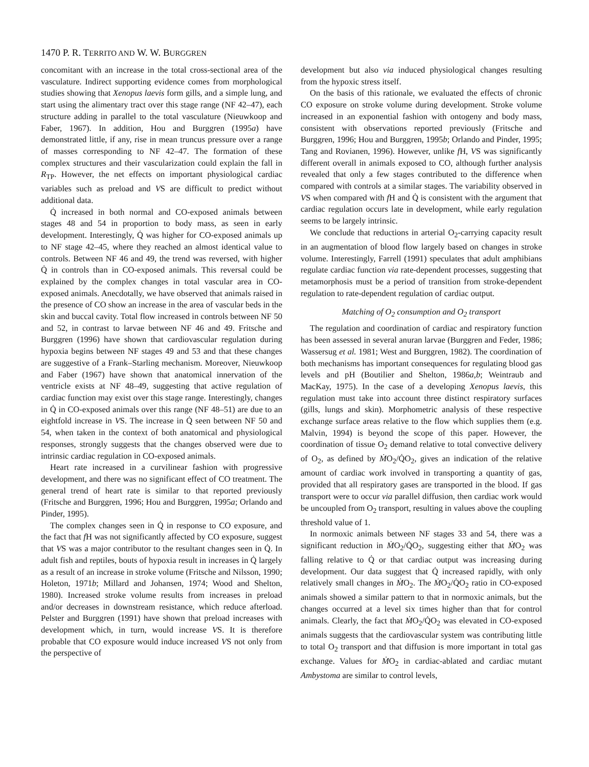1470 P. R. TERRITO AND W. W. BURGGREN
concomitant with an increase in the total cross-sectional area of the vasculature. Indirect supporting evidence comes from morphological studies showing that Xenopus laevis form gills, and a simple lung, and start using the alimentary tract over this stage range (NF 42–47), each structure adding in parallel to the total vasculature (Nieuwkoop and Faber, 1967). In addition, Hou and Burggren (1995a) have demonstrated little, if any, rise in mean truncus pressure over a range of masses corresponding to NF 42–47. The formation of these complex structures and their vascularization could explain the fall in R<sub>TP</sub>. However, the net effects on important physiological cardiac variables such as preload and VS are difficult to predict without additional data.
Q̇ increased in both normal and CO-exposed animals between stages 48 and 54 in proportion to body mass, as seen in early development. Interestingly, Q̇ was higher for CO-exposed animals up to NF stage 42–45, where they reached an almost identical value to controls. Between NF 46 and 49, the trend was reversed, with higher Q̇ in controls than in CO-exposed animals. This reversal could be explained by the complex changes in total vascular area in CO-exposed animals. Anecdotally, we have observed that animals raised in the presence of CO show an increase in the area of vascular beds in the skin and buccal cavity. Total flow increased in controls between NF 50 and 52, in contrast to larvae between NF 46 and 49. Fritsche and Burggren (1996) have shown that cardiovascular regulation during hypoxia begins between NF stages 49 and 53 and that these changes are suggestive of a Frank–Starling mechanism. Moreover, Nieuwkoop and Faber (1967) have shown that anatomical innervation of the ventricle exists at NF 48–49, suggesting that active regulation of cardiac function may exist over this stage range. Interestingly, changes in Q̇ in CO-exposed animals over this range (NF 48–51) are due to an eightfold increase in VS. The increase in Q̇ seen between NF 50 and 54, when taken in the context of both anatomical and physiological responses, strongly suggests that the changes observed were due to intrinsic cardiac regulation in CO-exposed animals.
Heart rate increased in a curvilinear fashion with progressive development, and there was no significant effect of CO treatment. The general trend of heart rate is similar to that reported previously (Fritsche and Burggren, 1996; Hou and Burggren, 1995a; Orlando and Pinder, 1995).
The complex changes seen in Q̇ in response to CO exposure, and the fact that f H was not significantly affected by CO exposure, suggest that VS was a major contributor to the resultant changes seen in Q̇. In adult fish and reptiles, bouts of hypoxia result in increases in Q̇ largely as a result of an increase in stroke volume (Fritsche and Nilsson, 1990; Holeton, 1971b; Millard and Johansen, 1974; Wood and Shelton, 1980). Increased stroke volume results from increases in preload and/or decreases in downstream resistance, which reduce afterload. Pelster and Burggren (1991) have shown that preload increases with development which, in turn, would increase VS. It is therefore probable that CO exposure would induce increased VS not only from the perspective of
development but also via induced physiological changes resulting from the hypoxic stress itself.
On the basis of this rationale, we evaluated the effects of chronic CO exposure on stroke volume during development. Stroke volume increased in an exponential fashion with ontogeny and body mass, consistent with observations reported previously (Fritsche and Burggren, 1996; Hou and Burggren, 1995b; Orlando and Pinder, 1995; Tang and Rovianen, 1996). However, unlike f H, VS was significantly different overall in animals exposed to CO, although further analysis revealed that only a few stages contributed to the difference when compared with controls at a similar stages. The variability observed in VS when compared with f H and Q̇ is consistent with the argument that cardiac regulation occurs late in development, while early regulation seems to be largely intrinsic.
We conclude that reductions in arterial O<sub>2</sub>-carrying capacity result in an augmentation of blood flow largely based on changes in stroke volume. Interestingly, Farrell (1991) speculates that adult amphibians regulate cardiac function via rate-dependent processes, suggesting that metamorphosis must be a period of transition from stroke-dependent regulation to rate-dependent regulation of cardiac output.
Matching of O<sub>2</sub> consumption and O<sub>2</sub> transport
The regulation and coordination of cardiac and respiratory function has been assessed in several anuran larvae (Burggren and Feder, 1986; Wassersug et al. 1981; West and Burggren, 1982). The coordination of both mechanisms has important consequences for regulating blood gas levels and pH (Boutilier and Shelton, 1986a,b; Weintraub and MacKay, 1975). In the case of a developing Xenopus laevis, this regulation must take into account three distinct respiratory surfaces (gills, lungs and skin). Morphometric analysis of these respective exchange surface areas relative to the flow which supplies them (e.g. Malvin, 1994) is beyond the scope of this paper. However, the coordination of tissue O<sub>2</sub> demand relative to total convective delivery of O<sub>2</sub>, as defined by ṀO<sub>2</sub>/Q̇O<sub>2</sub>, gives an indication of the relative amount of cardiac work involved in transporting a quantity of gas, provided that all respiratory gases are transported in the blood. If gas transport were to occur via parallel diffusion, then cardiac work would be uncoupled from O<sub>2</sub> transport, resulting in values above the coupling threshold value of 1.
In normoxic animals between NF stages 33 and 54, there was a significant reduction in ṀO<sub>2</sub>/Q̇O<sub>2</sub>, suggesting either that ṀO<sub>2</sub> was falling relative to Q̇ or that cardiac output was increasing during development. Our data suggest that Q̇ increased rapidly, with only relatively small changes in ṀO<sub>2</sub>. The ṀO<sub>2</sub>/Q̇O<sub>2</sub> ratio in CO-exposed animals showed a similar pattern to that in normoxic animals, but the changes occurred at a level six times higher than that for control animals. Clearly, the fact that ṀO<sub>2</sub>/Q̇O<sub>2</sub> was elevated in CO-exposed animals suggests that the cardiovascular system was contributing little to total O<sub>2</sub> transport and that diffusion is more important in total gas exchange. Values for ṀO<sub>2</sub> in cardiac-ablated and cardiac mutant Ambystoma are similar to control levels,